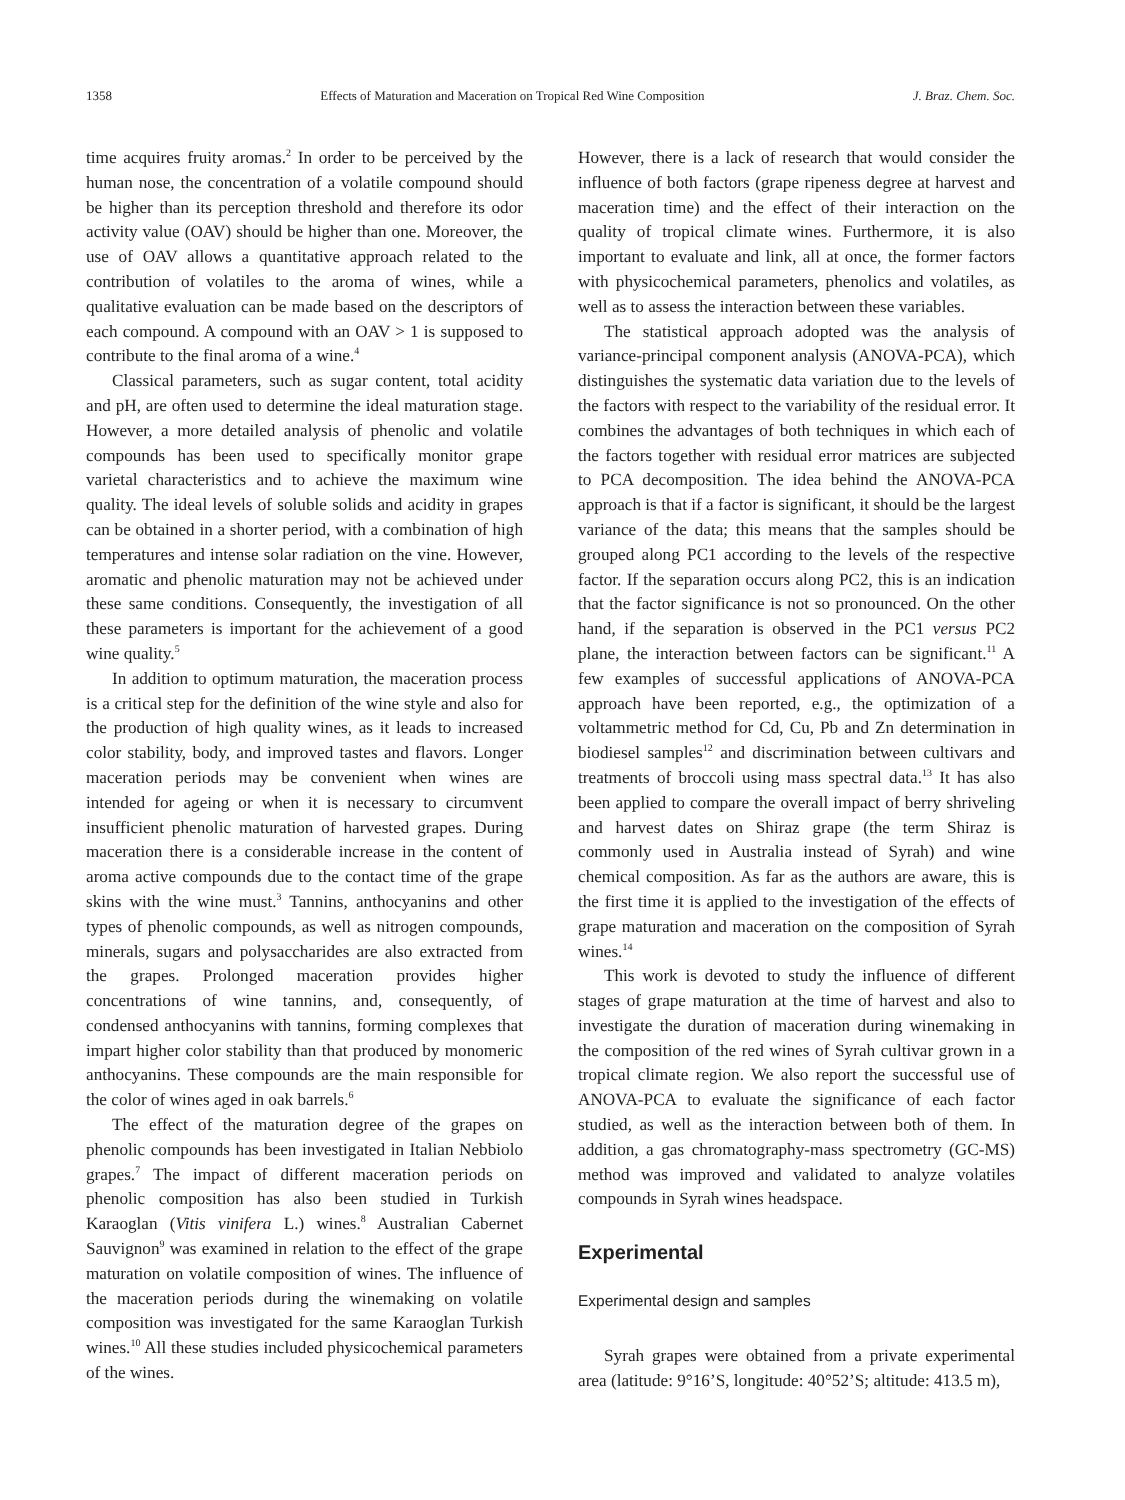1358 Effects of Maturation and Maceration on Tropical Red Wine Composition J. Braz. Chem. Soc.
time acquires fruity aromas.<sup>2</sup> In order to be perceived by the human nose, the concentration of a volatile compound should be higher than its perception threshold and therefore its odor activity value (OAV) should be higher than one. Moreover, the use of OAV allows a quantitative approach related to the contribution of volatiles to the aroma of wines, while a qualitative evaluation can be made based on the descriptors of each compound. A compound with an OAV > 1 is supposed to contribute to the final aroma of a wine.<sup>4</sup>
Classical parameters, such as sugar content, total acidity and pH, are often used to determine the ideal maturation stage. However, a more detailed analysis of phenolic and volatile compounds has been used to specifically monitor grape varietal characteristics and to achieve the maximum wine quality. The ideal levels of soluble solids and acidity in grapes can be obtained in a shorter period, with a combination of high temperatures and intense solar radiation on the vine. However, aromatic and phenolic maturation may not be achieved under these same conditions. Consequently, the investigation of all these parameters is important for the achievement of a good wine quality.<sup>5</sup>
In addition to optimum maturation, the maceration process is a critical step for the definition of the wine style and also for the production of high quality wines, as it leads to increased color stability, body, and improved tastes and flavors. Longer maceration periods may be convenient when wines are intended for ageing or when it is necessary to circumvent insufficient phenolic maturation of harvested grapes. During maceration there is a considerable increase in the content of aroma active compounds due to the contact time of the grape skins with the wine must.<sup>3</sup> Tannins, anthocyanins and other types of phenolic compounds, as well as nitrogen compounds, minerals, sugars and polysaccharides are also extracted from the grapes. Prolonged maceration provides higher concentrations of wine tannins, and, consequently, of condensed anthocyanins with tannins, forming complexes that impart higher color stability than that produced by monomeric anthocyanins. These compounds are the main responsible for the color of wines aged in oak barrels.<sup>6</sup>
The effect of the maturation degree of the grapes on phenolic compounds has been investigated in Italian Nebbiolo grapes.<sup>7</sup> The impact of different maceration periods on phenolic composition has also been studied in Turkish Karaoglan (Vitis vinifera L.) wines.<sup>8</sup> Australian Cabernet Sauvignon<sup>9</sup> was examined in relation to the effect of the grape maturation on volatile composition of wines. The influence of the maceration periods during the winemaking on volatile composition was investigated for the same Karaoglan Turkish wines.<sup>10</sup> All these studies included physicochemical parameters of the wines.
However, there is a lack of research that would consider the influence of both factors (grape ripeness degree at harvest and maceration time) and the effect of their interaction on the quality of tropical climate wines. Furthermore, it is also important to evaluate and link, all at once, the former factors with physicochemical parameters, phenolics and volatiles, as well as to assess the interaction between these variables.
The statistical approach adopted was the analysis of variance-principal component analysis (ANOVA-PCA), which distinguishes the systematic data variation due to the levels of the factors with respect to the variability of the residual error. It combines the advantages of both techniques in which each of the factors together with residual error matrices are subjected to PCA decomposition. The idea behind the ANOVA-PCA approach is that if a factor is significant, it should be the largest variance of the data; this means that the samples should be grouped along PC1 according to the levels of the respective factor. If the separation occurs along PC2, this is an indication that the factor significance is not so pronounced. On the other hand, if the separation is observed in the PC1 versus PC2 plane, the interaction between factors can be significant.<sup>11</sup> A few examples of successful applications of ANOVA-PCA approach have been reported, e.g., the optimization of a voltammetric method for Cd, Cu, Pb and Zn determination in biodiesel samples<sup>12</sup> and discrimination between cultivars and treatments of broccoli using mass spectral data.<sup>13</sup> It has also been applied to compare the overall impact of berry shriveling and harvest dates on Shiraz grape (the term Shiraz is commonly used in Australia instead of Syrah) and wine chemical composition. As far as the authors are aware, this is the first time it is applied to the investigation of the effects of grape maturation and maceration on the composition of Syrah wines.<sup>14</sup>
This work is devoted to study the influence of different stages of grape maturation at the time of harvest and also to investigate the duration of maceration during winemaking in the composition of the red wines of Syrah cultivar grown in a tropical climate region. We also report the successful use of ANOVA-PCA to evaluate the significance of each factor studied, as well as the interaction between both of them. In addition, a gas chromatography-mass spectrometry (GC-MS) method was improved and validated to analyze volatiles compounds in Syrah wines headspace.
Experimental
Experimental design and samples
Syrah grapes were obtained from a private experimental area (latitude: 9°16’S, longitude: 40°52’S; altitude: 413.5 m),